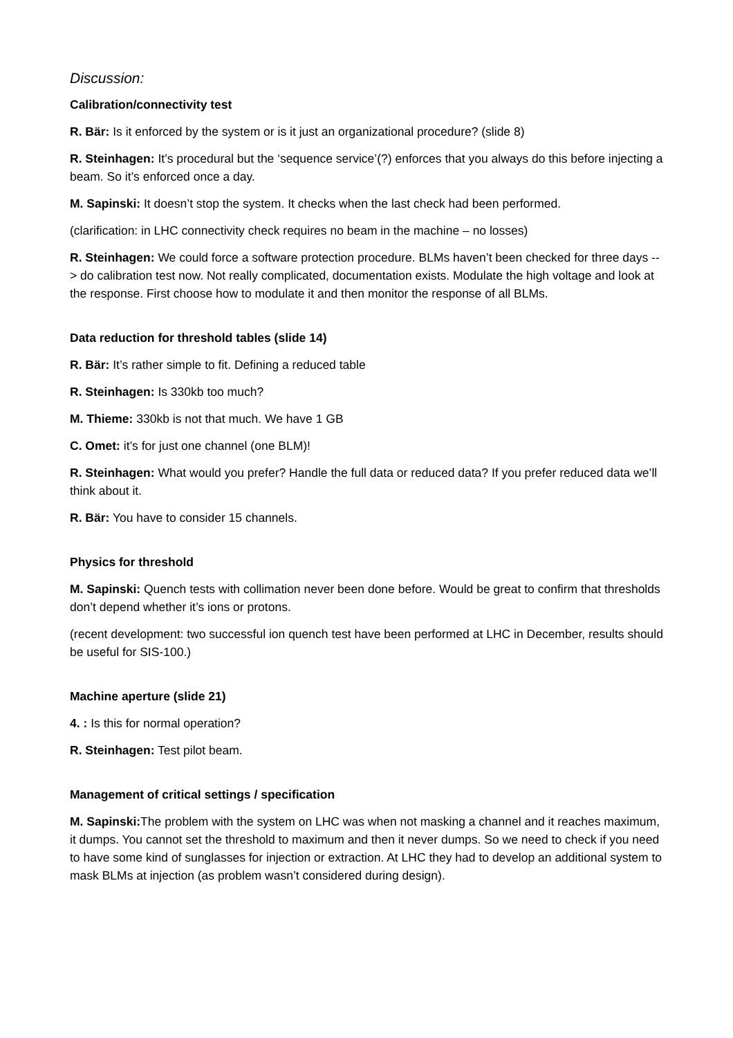Discussion:
Calibration/connectivity test
R. Bär: Is it enforced by the system or is it just an organizational procedure? (slide 8)
R. Steinhagen: It’s procedural but the ‘sequence service’(?) enforces that you always do this before injecting a beam. So it’s enforced once a day.
M. Sapinski: It doesn’t stop the system. It checks when the last check had been performed.
(clarification: in LHC connectivity check requires no beam in the machine – no losses)
R. Steinhagen: We could force a software protection procedure. BLMs haven’t been checked for three days --> do calibration test now. Not really complicated, documentation exists. Modulate the high voltage and look at the response. First choose how to modulate it and then monitor the response of all BLMs.
Data reduction for threshold tables (slide 14)
R. Bär: It’s rather simple to fit. Defining a reduced table
R. Steinhagen: Is 330kb too much?
M. Thieme: 330kb is not that much. We have 1 GB
C. Omet: it’s for just one channel (one BLM)!
R. Steinhagen: What would you prefer? Handle the full data or reduced data? If you prefer reduced data we’ll think about it.
R. Bär: You have to consider 15 channels.
Physics for threshold
M. Sapinski: Quench tests with collimation never been done before. Would be great to confirm that thresholds don’t depend whether it’s ions or protons.
(recent development: two successful ion quench test have been performed at LHC in December, results should be useful for SIS-100.)
Machine aperture (slide 21)
4. : Is this for normal operation?
R. Steinhagen: Test pilot beam.
Management of critical settings / specification
M. Sapinski: The problem with the system on LHC was when not masking a channel and it reaches maximum, it dumps. You cannot set the threshold to maximum and then it never dumps. So we need to check if you need to have some kind of sunglasses for injection or extraction. At LHC they had to develop an additional system to mask BLMs at injection (as problem wasn’t considered during design).